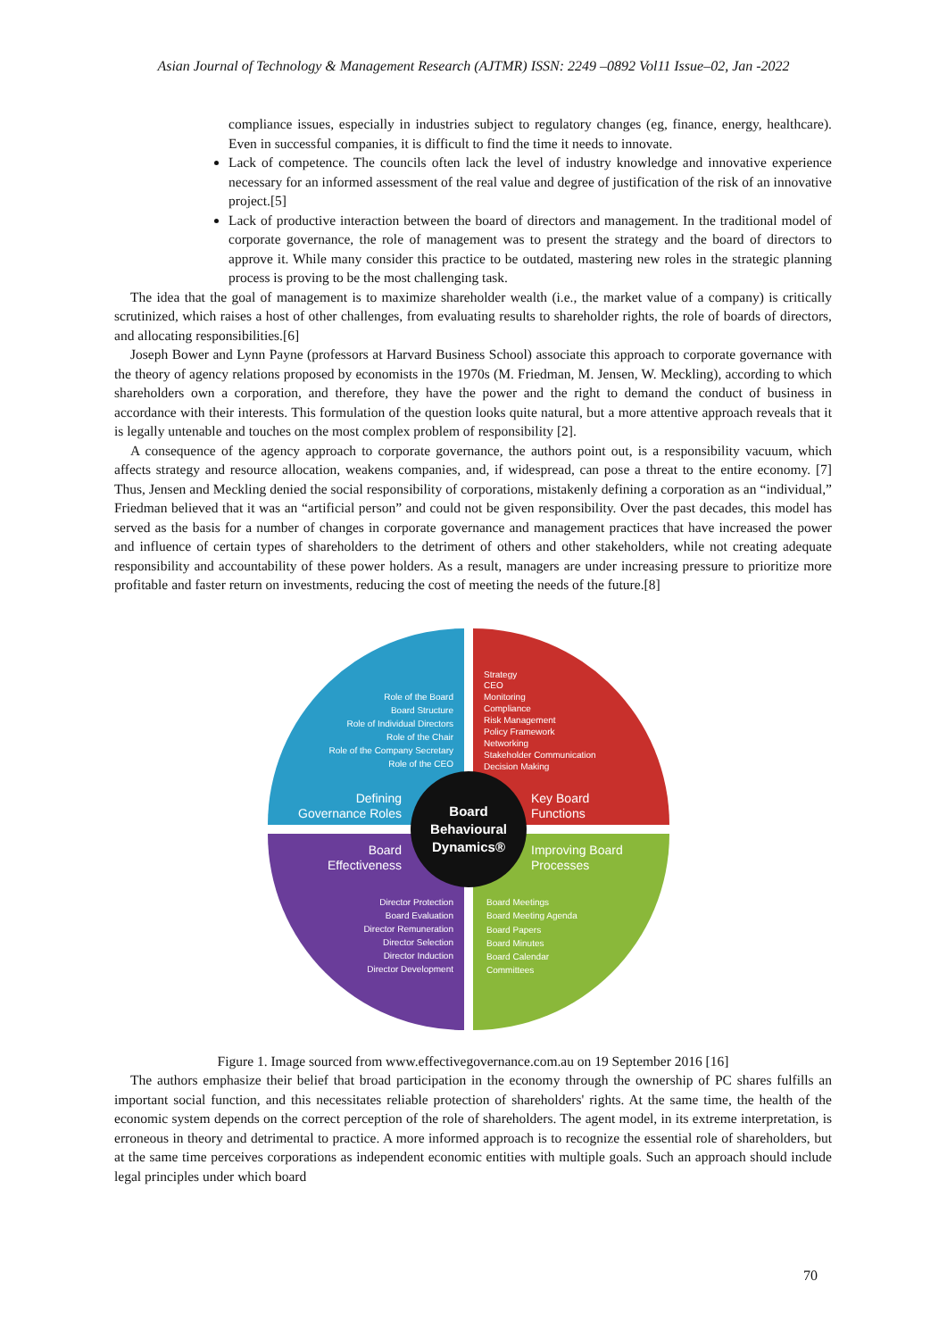Asian Journal of Technology & Management Research (AJTMR) ISSN: 2249 –0892 Vol11 Issue–02, Jan -2022
compliance issues, especially in industries subject to regulatory changes (eg, finance, energy, healthcare). Even in successful companies, it is difficult to find the time it needs to innovate.
Lack of competence. The councils often lack the level of industry knowledge and innovative experience necessary for an informed assessment of the real value and degree of justification of the risk of an innovative project.[5]
Lack of productive interaction between the board of directors and management. In the traditional model of corporate governance, the role of management was to present the strategy and the board of directors to approve it. While many consider this practice to be outdated, mastering new roles in the strategic planning process is proving to be the most challenging task.
The idea that the goal of management is to maximize shareholder wealth (i.e., the market value of a company) is critically scrutinized, which raises a host of other challenges, from evaluating results to shareholder rights, the role of boards of directors, and allocating responsibilities.[6]
Joseph Bower and Lynn Payne (professors at Harvard Business School) associate this approach to corporate governance with the theory of agency relations proposed by economists in the 1970s (M. Friedman, M. Jensen, W. Meckling), according to which shareholders own a corporation, and therefore, they have the power and the right to demand the conduct of business in accordance with their interests. This formulation of the question looks quite natural, but a more attentive approach reveals that it is legally untenable and touches on the most complex problem of responsibility [2].
A consequence of the agency approach to corporate governance, the authors point out, is a responsibility vacuum, which affects strategy and resource allocation, weakens companies, and, if widespread, can pose a threat to the entire economy. [7] Thus, Jensen and Meckling denied the social responsibility of corporations, mistakenly defining a corporation as an “individual,” Friedman believed that it was an “artificial person” and could not be given responsibility. Over the past decades, this model has served as the basis for a number of changes in corporate governance and management practices that have increased the power and influence of certain types of shareholders to the detriment of others and other stakeholders, while not creating adequate responsibility and accountability of these power holders. As a result, managers are under increasing pressure to prioritize more profitable and faster return on investments, reducing the cost of meeting the needs of the future.[8]
Board
Behavioural
Dynamics®
Role of the Board
Board Structure
Role of Individual Directors
Role of the Chair
Role of the Company Secretary
Role of the CEO
Director Protection
Board Evaluation
Director Remuneration
Director Selection
Director Induction
Director Development
Strategy
CEO
Monitoring
Compliance
Risk Management
Policy Framework
Networking
Stakeholder Communication
Decision Making
Board Meetings
Board Meeting Agenda
Board Papers
Board Minutes
Board Calendar
Committees
Defining
Governance Roles
Key Board
Functions
Board
Effectiveness
Improving Board
Processes
Figure 1. Image sourced from www.effectivegovernance.com.au on 19 September 2016 [16]
The authors emphasize their belief that broad participation in the economy through the ownership of PC shares fulfills an important social function, and this necessitates reliable protection of shareholders' rights. At the same time, the health of the economic system depends on the correct perception of the role of shareholders. The agent model, in its extreme interpretation, is erroneous in theory and detrimental to practice. A more informed approach is to recognize the essential role of shareholders, but at the same time perceives corporations as independent economic entities with multiple goals. Such an approach should include legal principles under which board
70